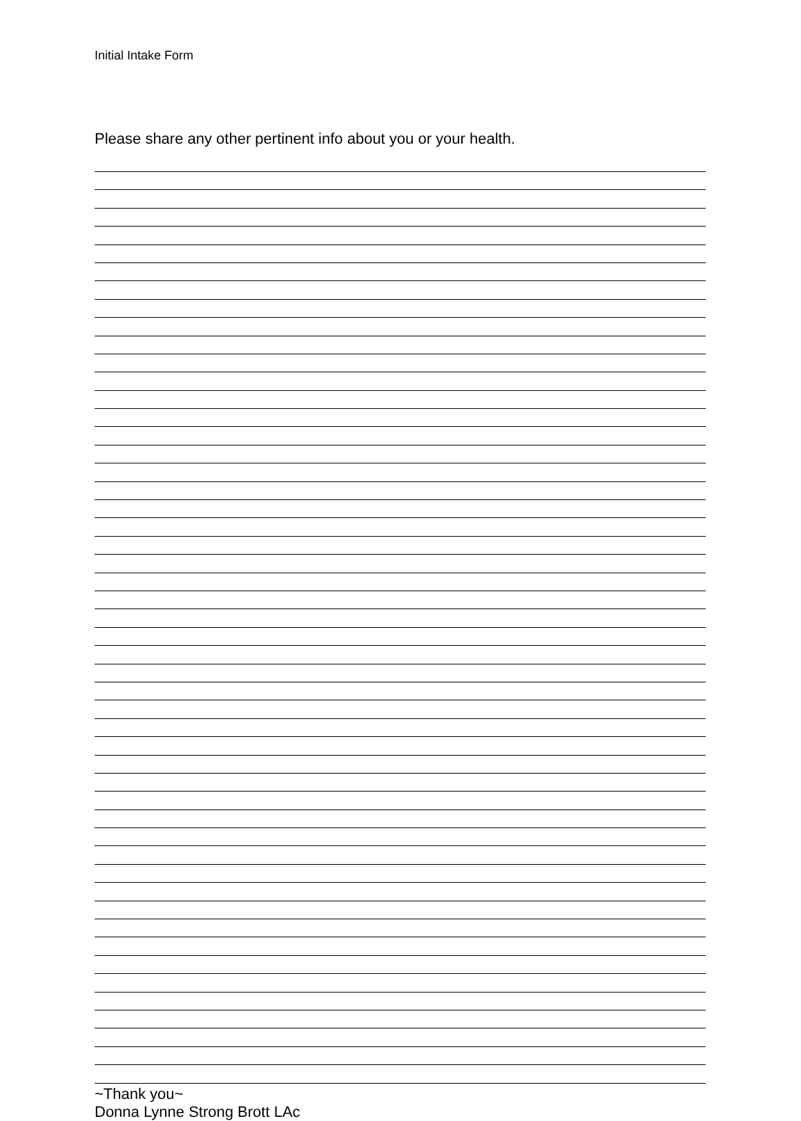Initial Intake Form
Please share any other pertinent info about you or your health.
~Thank you~
Donna Lynne Strong Brott LAc